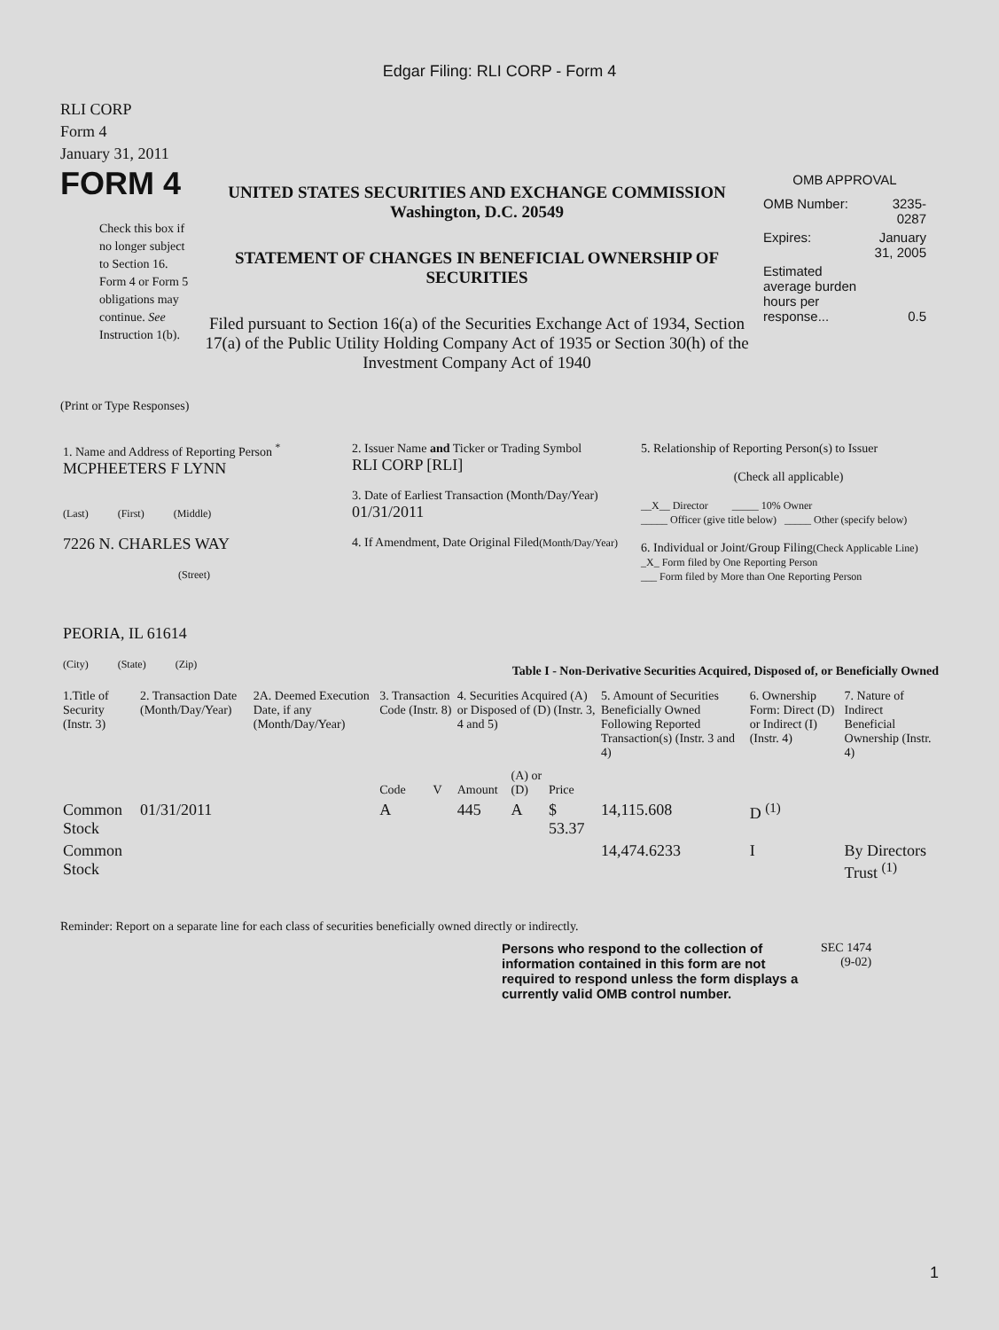Edgar Filing: RLI CORP - Form 4
RLI CORP
Form 4
January 31, 2011
FORM 4
Check this box if no longer subject to Section 16. Form 4 or Form 5 obligations may continue. See Instruction 1(b).
UNITED STATES SECURITIES AND EXCHANGE COMMISSION
Washington, D.C. 20549
STATEMENT OF CHANGES IN BENEFICIAL OWNERSHIP OF SECURITIES
Filed pursuant to Section 16(a) of the Securities Exchange Act of 1934, Section 17(a) of the Public Utility Holding Company Act of 1935 or Section 30(h) of the Investment Company Act of 1940
OMB APPROVAL
| OMB Number: | 3235-0287 |
| Expires: | January 31, 2005 |
| Estimated average burden hours per response... | 0.5 |
(Print or Type Responses)
| 1. Name and Address of Reporting Person <sup>*</sup> MCPHEETERS F LYNN (Last) (First) (Middle) 7226 N. CHARLES WAY (Street) PEORIA, IL 61614 (City) (State) (Zip) | 2. Issuer Name and Ticker or Trading Symbol RLI CORP [RLI] 3. Date of Earliest Transaction (Month/Day/Year) 01/31/2011 4. If Amendment, Date Original Filed (Month/Day/Year) | 5. Relationship of Reporting Person(s) to Issuer (Check all applicable) __X__ Director _____ 10% Owner _____ Officer (give title below) _____ Other (specify below) 6. Individual or Joint/Group Filing (Check Applicable Line) _X_ Form filed by One Reporting Person ___ Form filed by More than One Reporting Person |
Table I - Non-Derivative Securities Acquired, Disposed of, or Beneficially Owned
| 1.Title of Security (Instr. 3) | 2. Transaction Date (Month/Day/Year) | 2A. Deemed Execution Date, if any (Month/Day/Year) | 3. Transaction Code (Instr. 8) | | 4. Securities Acquired (A) or Disposed of (D) (Instr. 3, 4 and 5) | | | 5. Amount of Securities Beneficially Owned Following Reported Transaction(s) (Instr. 3 and 4) | 6. Ownership Form: Direct (D) or Indirect (I) (Instr. 4) | 7. Nature of Indirect Beneficial Ownership (Instr. 4) |
| --- | --- | --- | --- | --- | --- | --- | --- | --- | --- | --- |
| | | | Code | V | Amount | (A) or (D) | Price | | | |
| Common Stock | 01/31/2011 | | A | | 445 | A | $ 53.37 | 14,115.608 | D <sup>(1)</sup> | |
| Common Stock | | | | | | | | 14,474.6233 | I | By Directors Trust <sup>(1)</sup> |
Reminder: Report on a separate line for each class of securities beneficially owned directly or indirectly.
Persons who respond to the collection of information contained in this form are not required to respond unless the form displays a currently valid OMB control number.
SEC 1474
(9-02)
1